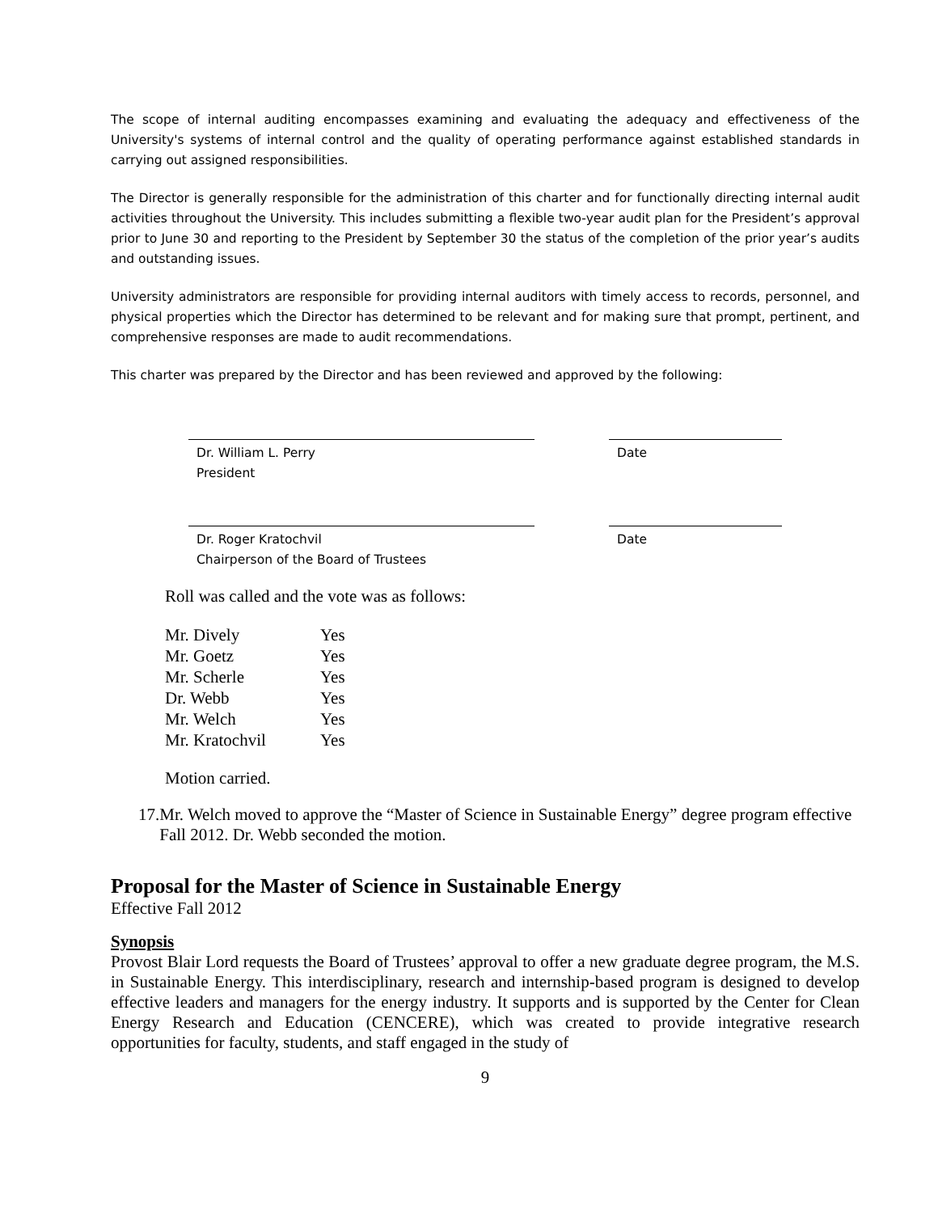The scope of internal auditing encompasses examining and evaluating the adequacy and effectiveness of the University's systems of internal control and the quality of operating performance against established standards in carrying out assigned responsibilities.
The Director is generally responsible for the administration of this charter and for functionally directing internal audit activities throughout the University. This includes submitting a flexible two-year audit plan for the President’s approval prior to June 30 and reporting to the President by September 30 the status of the completion of the prior year’s audits and outstanding issues.
University administrators are responsible for providing internal auditors with timely access to records, personnel, and physical properties which the Director has determined to be relevant and for making sure that prompt, pertinent, and comprehensive responses are made to audit recommendations.
This charter was prepared by the Director and has been reviewed and approved by the following:
Dr. William L. Perry
President
Date
Dr. Roger Kratochvil
Chairperson of the Board of Trustees
Date
Roll was called and the vote was as follows:
| Mr. Dively | Yes |
| Mr. Goetz | Yes |
| Mr. Scherle | Yes |
| Dr. Webb | Yes |
| Mr. Welch | Yes |
| Mr. Kratochvil | Yes |
Motion carried.
17. Mr. Welch moved to approve the “Master of Science in Sustainable Energy” degree program effective Fall 2012. Dr. Webb seconded the motion.
Proposal for the Master of Science in Sustainable Energy
Effective Fall 2012
Synopsis
Provost Blair Lord requests the Board of Trustees’ approval to offer a new graduate degree program, the M.S. in Sustainable Energy. This interdisciplinary, research and internship-based program is designed to develop effective leaders and managers for the energy industry. It supports and is supported by the Center for Clean Energy Research and Education (CENCERE), which was created to provide integrative research opportunities for faculty, students, and staff engaged in the study of
9